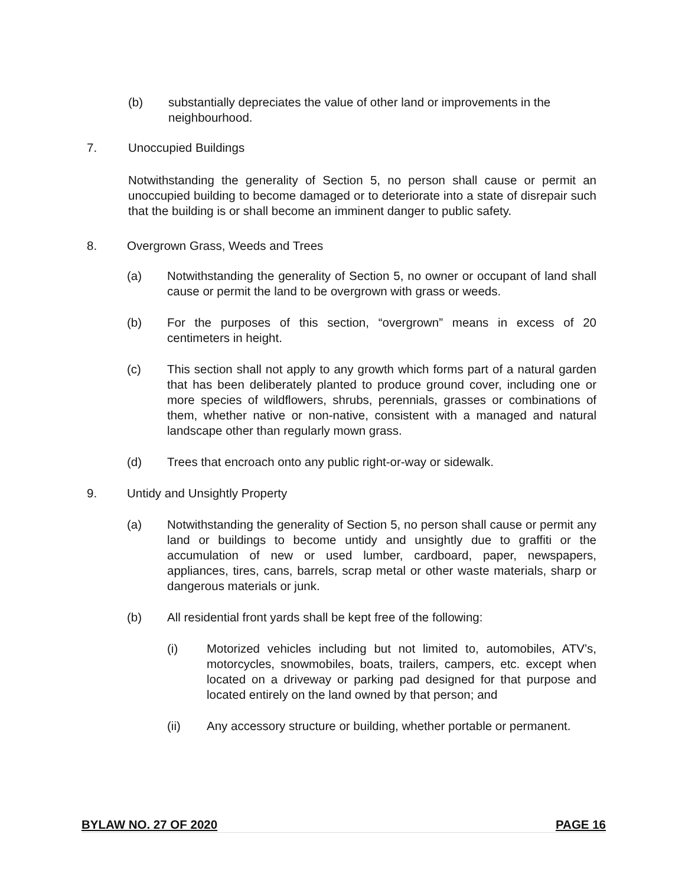(b) substantially depreciates the value of other land or improvements in the neighbourhood.
7. Unoccupied Buildings
Notwithstanding the generality of Section 5, no person shall cause or permit an unoccupied building to become damaged or to deteriorate into a state of disrepair such that the building is or shall become an imminent danger to public safety.
8. Overgrown Grass, Weeds and Trees
(a) Notwithstanding the generality of Section 5, no owner or occupant of land shall cause or permit the land to be overgrown with grass or weeds.
(b) For the purposes of this section, “overgrown” means in excess of 20 centimeters in height.
(c) This section shall not apply to any growth which forms part of a natural garden that has been deliberately planted to produce ground cover, including one or more species of wildflowers, shrubs, perennials, grasses or combinations of them, whether native or non-native, consistent with a managed and natural landscape other than regularly mown grass.
(d) Trees that encroach onto any public right-or-way or sidewalk.
9. Untidy and Unsightly Property
(a) Notwithstanding the generality of Section 5, no person shall cause or permit any land or buildings to become untidy and unsightly due to graffiti or the accumulation of new or used lumber, cardboard, paper, newspapers, appliances, tires, cans, barrels, scrap metal or other waste materials, sharp or dangerous materials or junk.
(b) All residential front yards shall be kept free of the following:
(i) Motorized vehicles including but not limited to, automobiles, ATV’s, motorcycles, snowmobiles, boats, trailers, campers, etc. except when located on a driveway or parking pad designed for that purpose and located entirely on the land owned by that person; and
(ii) Any accessory structure or building, whether portable or permanent.
BYLAW NO. 27 OF 2020 PAGE 16